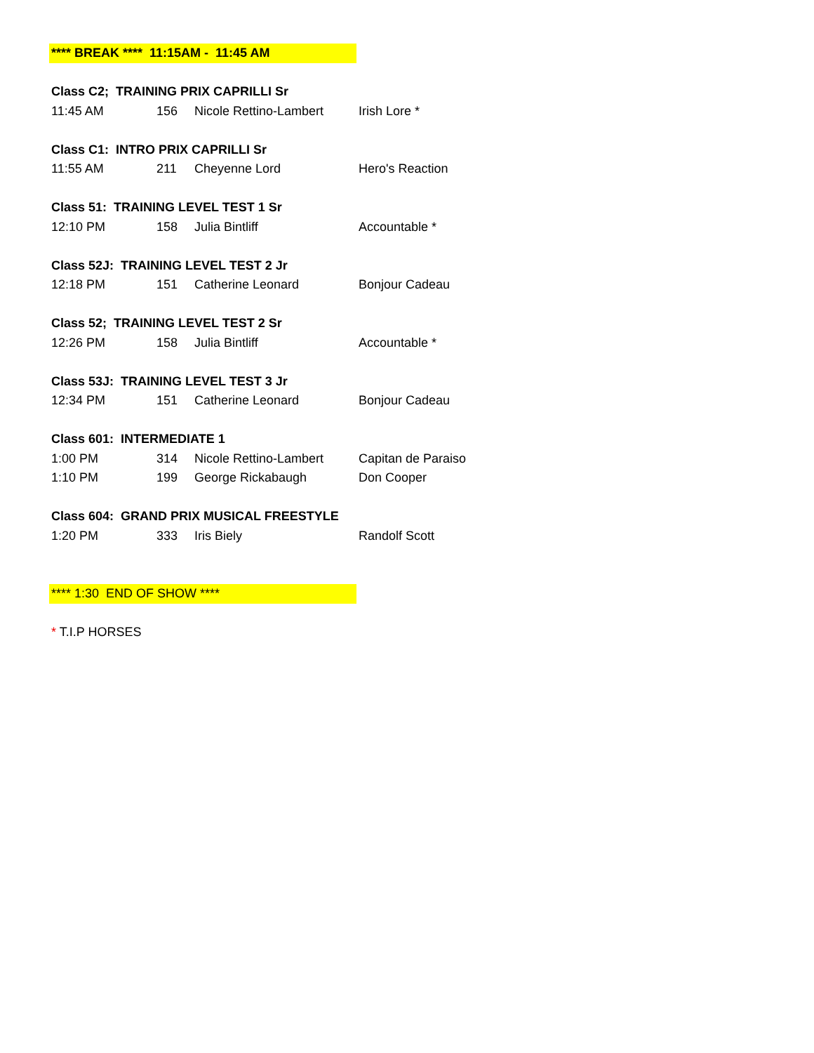| **** BREAK **** 11:15AM - 11:45 AM | | | |
| Class C2; TRAINING PRIX CAPRILLI Sr | | | |
| 11:45 AM | 156 | Nicole Rettino-Lambert | Irish Lore * |
| Class C1: INTRO PRIX CAPRILLI Sr | | | |
| 11:55 AM | 211 | Cheyenne Lord | Hero's Reaction |
| Class 51: TRAINING LEVEL TEST 1 Sr | | | |
| 12:10 PM | 158 | Julia Bintliff | Accountable * |
| Class 52J: TRAINING LEVEL TEST 2 Jr | | | |
| 12:18 PM | 151 | Catherine Leonard | Bonjour Cadeau |
| Class 52; TRAINING LEVEL TEST 2 Sr | | | |
| 12:26 PM | 158 | Julia Bintliff | Accountable * |
| Class 53J: TRAINING LEVEL TEST 3 Jr | | | |
| 12:34 PM | 151 | Catherine Leonard | Bonjour Cadeau |
| Class 601: INTERMEDIATE 1 | | | |
| 1:00 PM | 314 | Nicole Rettino-Lambert | Capitan de Paraiso |
| 1:10 PM | 199 | George Rickabaugh | Don Cooper |
| Class 604: GRAND PRIX MUSICAL FREESTYLE | | | |
| 1:20 PM | 333 | Iris Biely | Randolf Scott |
| **** 1:30 END OF SHOW **** | | | |
| * T.I.P HORSES | | | |